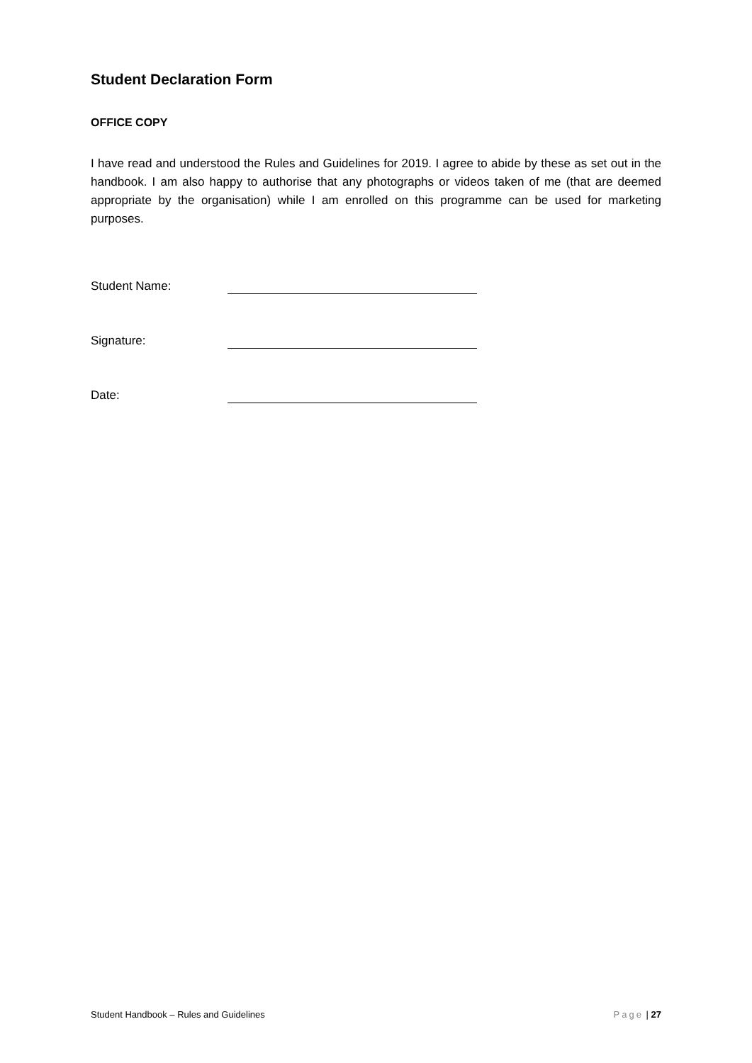Student Declaration Form
OFFICE COPY
I have read and understood the Rules and Guidelines for 2019. I agree to abide by these as set out in the handbook. I am also happy to authorise that any photographs or videos taken of me (that are deemed appropriate by the organisation) while I am enrolled on this programme can be used for marketing purposes.
Student Name:
Signature:
Date:
Student Handbook – Rules and Guidelines Page | 27